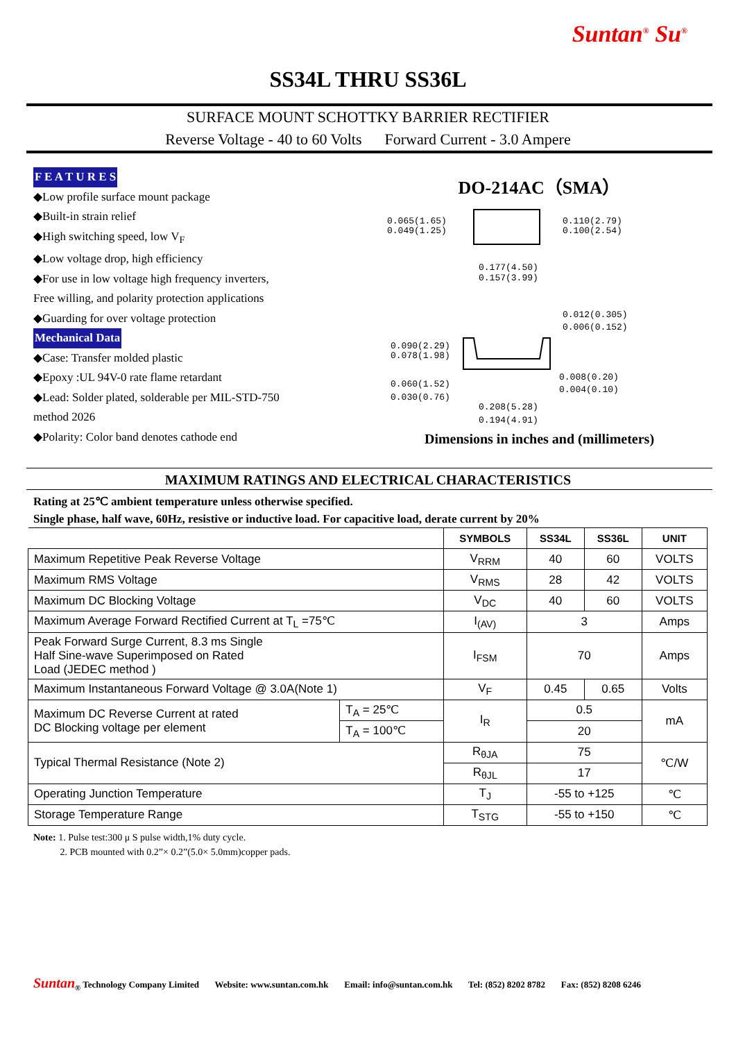Suntan<sup>®</sup> Su<sup>®</sup>
SS34L THRU SS36L
SURFACE MOUNT SCHOTTKY BARRIER RECTIFIER
Reverse Voltage - 40 to 60 Volts Forward Current - 3.0 Ampere
F E A T U R E S
◆Low profile surface mount package
◆Built-in strain relief
◆High switching speed, low V<sub>F</sub>
◆Low voltage drop, high efficiency
◆For use in low voltage high frequency inverters,
Free willing, and polarity protection applications
◆Guarding for over voltage protection
Mechanical Data
◆Case: Transfer molded plastic
◆Epoxy :UL 94V-0 rate flame retardant
◆Lead: Solder plated, solderable per MIL-STD-750
method 2026
◆Polarity: Color band denotes cathode end
DO-214AC（SMA）
0.065(1.65)
0.049(1.25)
0.110(2.79)
0.100(2.54)
0.177(4.50)
0.157(3.99)
0.012(0.305)
0.006(0.152)
0.090(2.29)
0.078(1.98)
0.008(0.20)
0.004(0.10)
0.060(1.52)
0.030(0.76)
0.208(5.28)
0.194(4.91)
Dimensions in inches and (millimeters)
MAXIMUM RATINGS AND ELECTRICAL CHARACTERISTICS
Rating at 25℃ ambient temperature unless otherwise specified.
Single phase, half wave, 60Hz, resistive or inductive load. For capacitive load, derate current by 20%
| | | SYMBOLS | SS34L | SS36L | UNIT |
| --- | --- | --- | --- | --- | --- |
| Maximum Repetitive Peak Reverse Voltage | | V<sub>RRM</sub> | 40 | 60 | VOLTS |
| Maximum RMS Voltage | | V<sub>RMS</sub> | 28 | 42 | VOLTS |
| Maximum DC Blocking Voltage | | V<sub>DC</sub> | 40 | 60 | VOLTS |
| Maximum Average Forward Rectified Current at T<sub>L</sub> =75℃ | | I<sub>(AV)</sub> | 3 | | Amps |
| Peak Forward Surge Current, 8.3 ms Single Half Sine-wave Superimposed on Rated Load (JEDEC method ) | | I<sub>FSM</sub> | 70 | | Amps |
| Maximum Instantaneous Forward Voltage @ 3.0A(Note 1) | | V<sub>F</sub> | 0.45 | 0.65 | Volts |
| Maximum DC Reverse Current at rated DC Blocking voltage per element | T<sub>A</sub> = 25℃ | I<sub>R</sub> | 0.5 | | mA |
| | T<sub>A</sub> = 100℃ | | 20 | | |
| Typical Thermal Resistance (Note 2) | | R<sub>θJA</sub> | 75 | | ℃/W |
| | | R<sub>θJL</sub> | 17 | | |
| Operating Junction Temperature | | T<sub>J</sub> | -55 to +125 | | ℃ |
| Storage Temperature Range | | T<sub>STG</sub> | -55 to +150 | | ℃ |
Note: 1. Pulse test:300 μ S pulse width,1% duty cycle.
2. PCB mounted with 0.2”× 0.2”(5.0× 5.0mm)copper pads.
Suntan<sub>®</sub> Technology Company Limited Website: www.suntan.com.hk Email: info@suntan.com.hk Tel: (852) 8202 8782 Fax: (852) 8208 6246